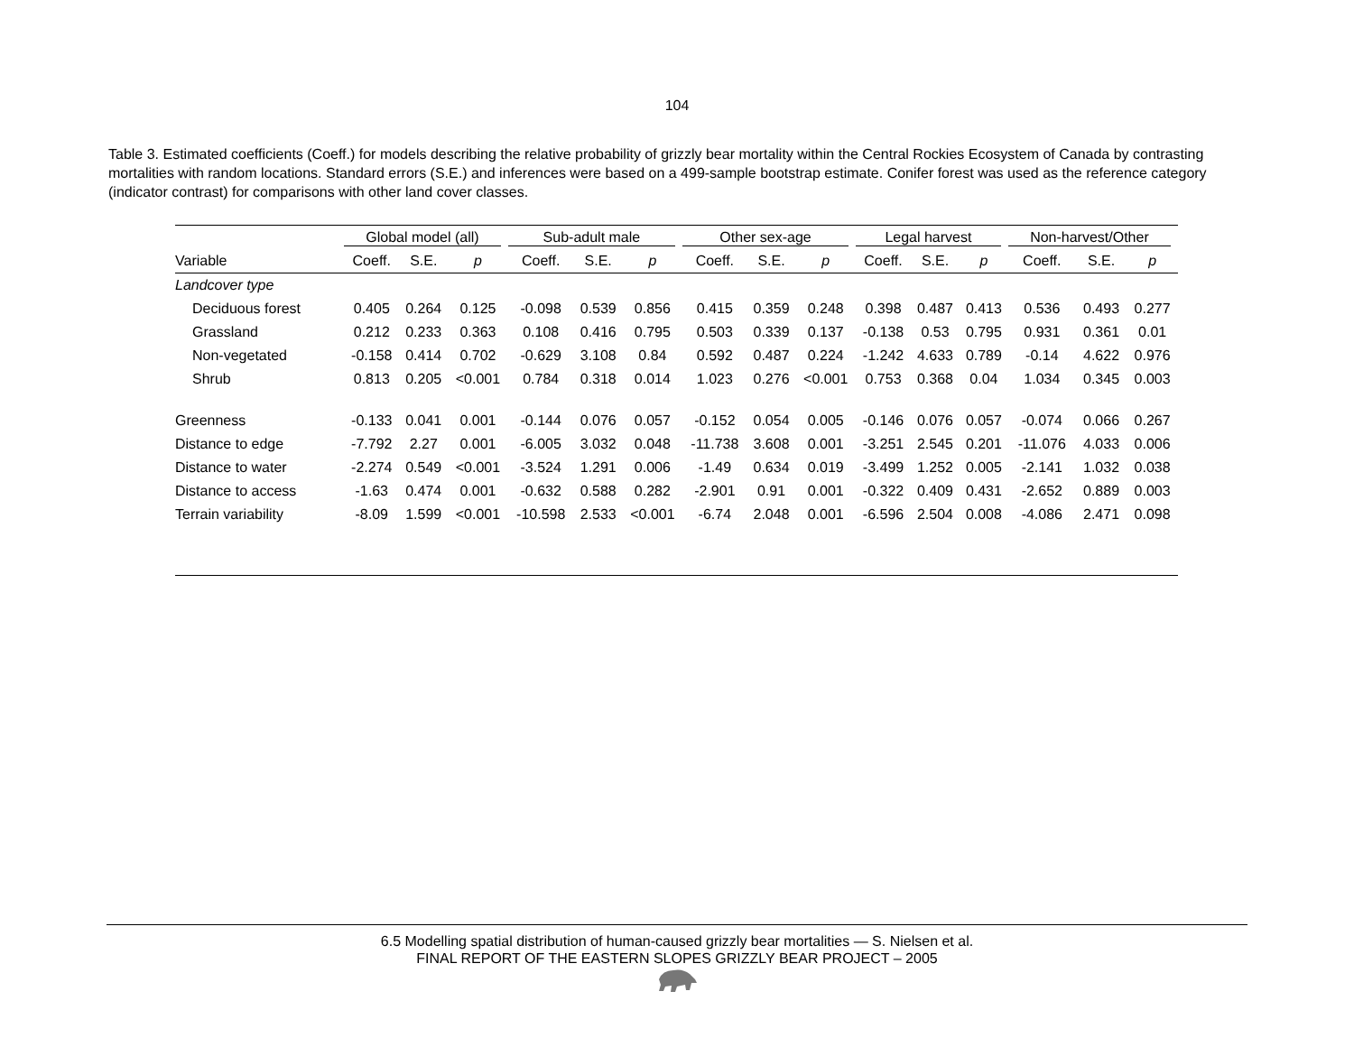104
Table 3. Estimated coefficients (Coeff.) for models describing the relative probability of grizzly bear mortality within the Central Rockies Ecosystem of Canada by contrasting mortalities with random locations. Standard errors (S.E.) and inferences were based on a 499-sample bootstrap estimate. Conifer forest was used as the reference category (indicator contrast) for comparisons with other land cover classes.
| | Global model (all) | | | Sub-adult male | | | Other sex-age | | | Legal harvest | | | Non-harvest/Other | | |
| --- | --- | --- | --- | --- | --- | --- | --- | --- | --- | --- | --- | --- | --- | --- | --- |
| Variable | Coeff. | S.E. | p | Coeff. | S.E. | p | Coeff. | S.E. | p | Coeff. | S.E. | p | Coeff. | S.E. | p |
| Landcover type | | | | | | | | | | | | | | | |
| Deciduous forest | 0.405 | 0.264 | 0.125 | -0.098 | 0.539 | 0.856 | 0.415 | 0.359 | 0.248 | 0.398 | 0.487 | 0.413 | 0.536 | 0.493 | 0.277 |
| Grassland | 0.212 | 0.233 | 0.363 | 0.108 | 0.416 | 0.795 | 0.503 | 0.339 | 0.137 | -0.138 | 0.53 | 0.795 | 0.931 | 0.361 | 0.01 |
| Non-vegetated | -0.158 | 0.414 | 0.702 | -0.629 | 3.108 | 0.84 | 0.592 | 0.487 | 0.224 | -1.242 | 4.633 | 0.789 | -0.14 | 4.622 | 0.976 |
| Shrub | 0.813 | 0.205 | <0.001 | 0.784 | 0.318 | 0.014 | 1.023 | 0.276 | <0.001 | 0.753 | 0.368 | 0.04 | 1.034 | 0.345 | 0.003 |
| Greenness | -0.133 | 0.041 | 0.001 | -0.144 | 0.076 | 0.057 | -0.152 | 0.054 | 0.005 | -0.146 | 0.076 | 0.057 | -0.074 | 0.066 | 0.267 |
| Distance to edge | -7.792 | 2.27 | 0.001 | -6.005 | 3.032 | 0.048 | -11.738 | 3.608 | 0.001 | -3.251 | 2.545 | 0.201 | -11.076 | 4.033 | 0.006 |
| Distance to water | -2.274 | 0.549 | <0.001 | -3.524 | 1.291 | 0.006 | -1.49 | 0.634 | 0.019 | -3.499 | 1.252 | 0.005 | -2.141 | 1.032 | 0.038 |
| Distance to access | -1.63 | 0.474 | 0.001 | -0.632 | 0.588 | 0.282 | -2.901 | 0.91 | 0.001 | -0.322 | 0.409 | 0.431 | -2.652 | 0.889 | 0.003 |
| Terrain variability | -8.09 | 1.599 | <0.001 | -10.598 | 2.533 | <0.001 | -6.74 | 2.048 | 0.001 | -6.596 | 2.504 | 0.008 | -4.086 | 2.471 | 0.098 |
6.5 Modelling spatial distribution of human-caused grizzly bear mortalities — S. Nielsen et al.
FINAL REPORT OF THE EASTERN SLOPES GRIZZLY BEAR PROJECT – 2005